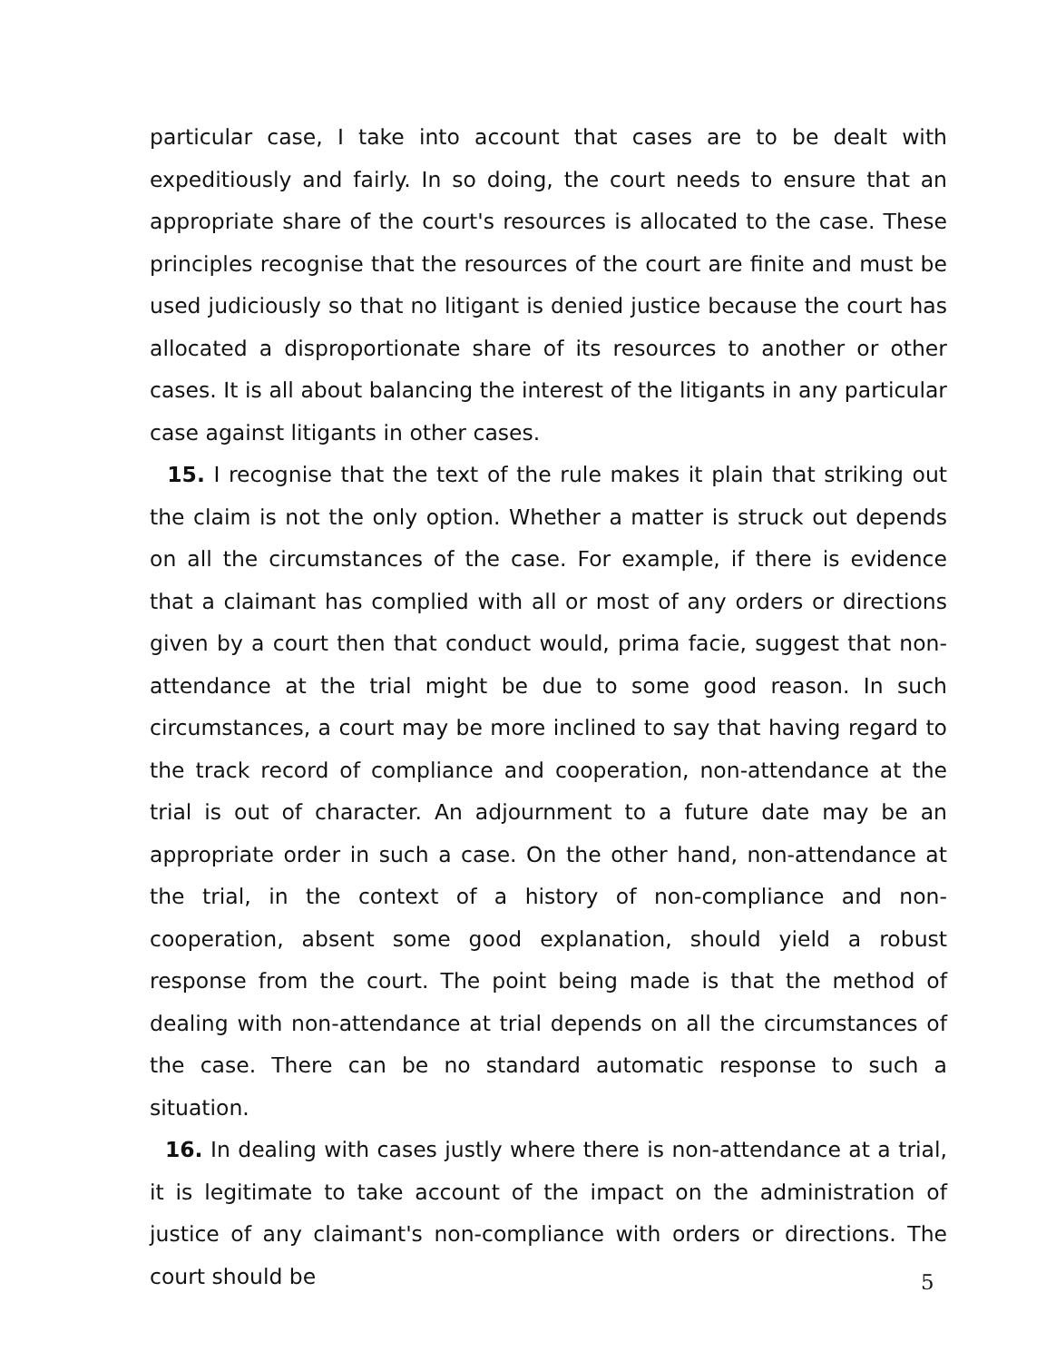particular case, I take into account that cases are to be dealt with expeditiously and fairly. In so doing, the court needs to ensure that an appropriate share of the court's resources is allocated to the case. These principles recognise that the resources of the court are finite and must be used judiciously so that no litigant is denied justice because the court has allocated a disproportionate share of its resources to another or other cases. It is all about balancing the interest of the litigants in any particular case against litigants in other cases.
15. I recognise that the text of the rule makes it plain that striking out the claim is not the only option. Whether a matter is struck out depends on all the circumstances of the case. For example, if there is evidence that a claimant has complied with all or most of any orders or directions given by a court then that conduct would, prima facie, suggest that non-attendance at the trial might be due to some good reason. In such circumstances, a court may be more inclined to say that having regard to the track record of compliance and cooperation, non-attendance at the trial is out of character. An adjournment to a future date may be an appropriate order in such a case. On the other hand, non-attendance at the trial, in the context of a history of non-compliance and non-cooperation, absent some good explanation, should yield a robust response from the court. The point being made is that the method of dealing with non-attendance at trial depends on all the circumstances of the case. There can be no standard automatic response to such a situation.
16. In dealing with cases justly where there is non-attendance at a trial, it is legitimate to take account of the impact on the administration of justice of any claimant's non-compliance with orders or directions. The court should be
5